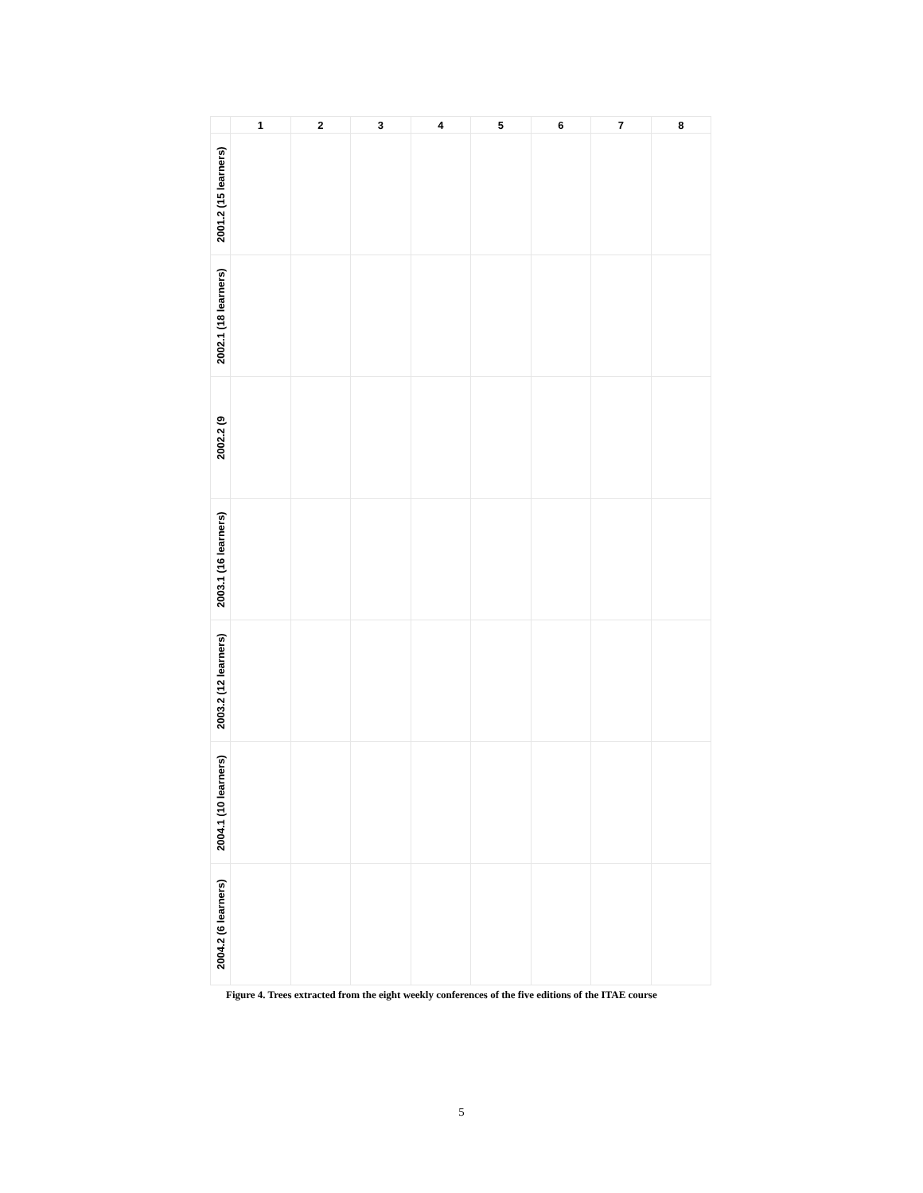| | 1 | 2 | 3 | 4 | 5 | 6 | 7 | 8 |
| --- | --- | --- | --- | --- | --- | --- | --- | --- |
| 2001.2 (15 learners) | | | | | | | | |
| 2002.1 (18 learners) | | | | | | | | |
| 2002.2 (9 | | | | | | | | |
| 2003.1 (16 learners) | | | | | | | | |
| 2003.2 (12 learners) | | | | | | | | |
| 2004.1 (10 learners) | | | | | | | | |
| 2004.2 (6 learners) | | | | | | | | |
Figure 4. Trees extracted from the eight weekly conferences of the five editions of the ITAE course
5